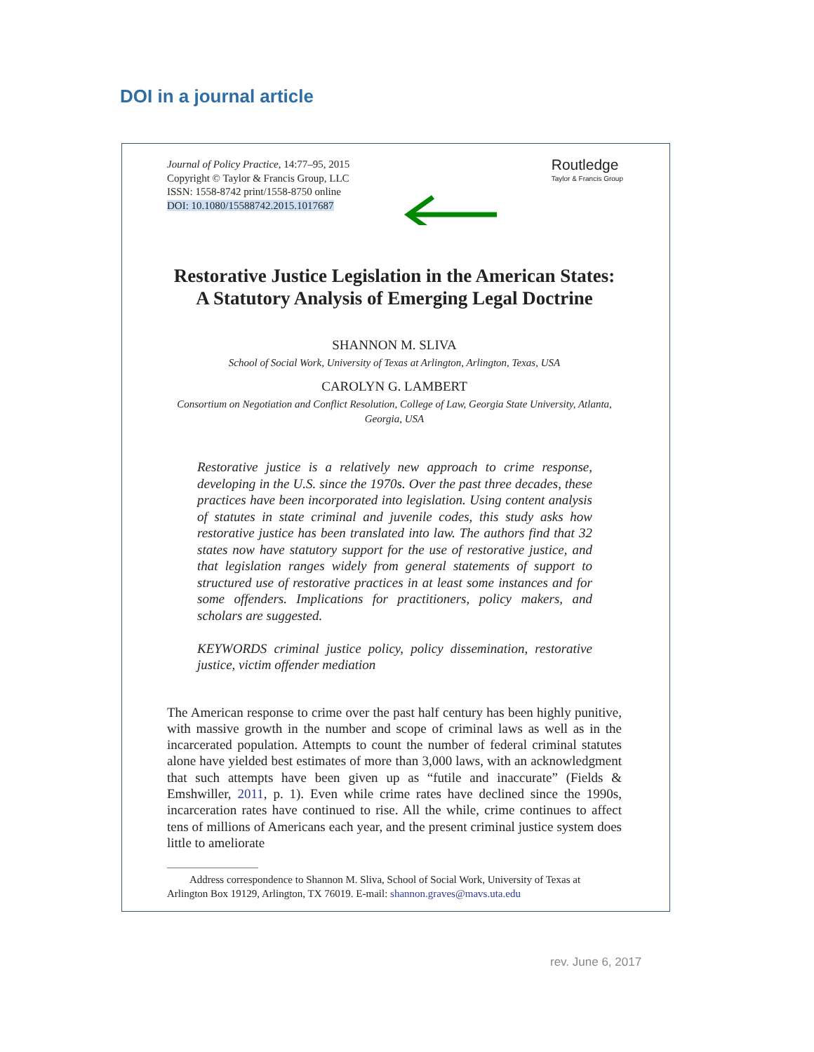DOI in a journal article
Journal of Policy Practice, 14:77–95, 2015
Copyright © Taylor & Francis Group, LLC
ISSN: 1558-8742 print/1558-8750 online
DOI: 10.1080/15588742.2015.1017687
Routledge
Taylor & Francis Group
Restorative Justice Legislation in the American States: A Statutory Analysis of Emerging Legal Doctrine
SHANNON M. SLIVA
School of Social Work, University of Texas at Arlington, Arlington, Texas, USA
CAROLYN G. LAMBERT
Consortium on Negotiation and Conflict Resolution, College of Law, Georgia State University, Atlanta, Georgia, USA
Restorative justice is a relatively new approach to crime response, developing in the U.S. since the 1970s. Over the past three decades, these practices have been incorporated into legislation. Using content analysis of statutes in state criminal and juvenile codes, this study asks how restorative justice has been translated into law. The authors find that 32 states now have statutory support for the use of restorative justice, and that legislation ranges widely from general statements of support to structured use of restorative practices in at least some instances and for some offenders. Implications for practitioners, policy makers, and scholars are suggested.
KEYWORDS criminal justice policy, policy dissemination, restorative justice, victim offender mediation
The American response to crime over the past half century has been highly punitive, with massive growth in the number and scope of criminal laws as well as in the incarcerated population. Attempts to count the number of federal criminal statutes alone have yielded best estimates of more than 3,000 laws, with an acknowledgment that such attempts have been given up as “futile and inaccurate” (Fields & Emshwiller, 2011, p. 1). Even while crime rates have declined since the 1990s, incarceration rates have continued to rise. All the while, crime continues to affect tens of millions of Americans each year, and the present criminal justice system does little to ameliorate
Address correspondence to Shannon M. Sliva, School of Social Work, University of Texas at Arlington Box 19129, Arlington, TX 76019. E-mail: shannon.graves@mavs.uta.edu
rev. June 6, 2017